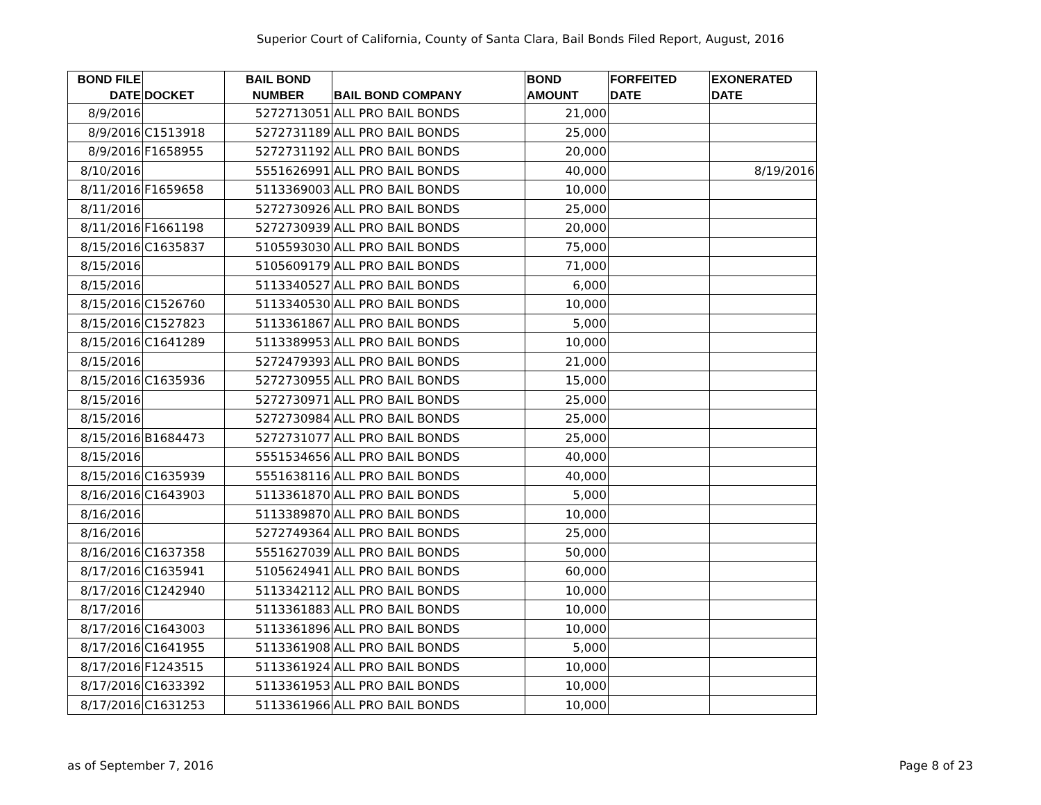Superior Court of California, County of Santa Clara, Bail Bonds Filed Report, August, 2016
| BOND FILE DATE | DOCKET | BAIL BOND NUMBER | BAIL BOND COMPANY | BOND AMOUNT | FORFEITED DATE | EXONERATED DATE |
| --- | --- | --- | --- | --- | --- | --- |
| 8/9/2016 | | 5272713051 | ALL PRO BAIL BONDS | 21,000 | | |
| 8/9/2016 | C1513918 | 5272731189 | ALL PRO BAIL BONDS | 25,000 | | |
| 8/9/2016 | F1658955 | 5272731192 | ALL PRO BAIL BONDS | 20,000 | | |
| 8/10/2016 | | 5551626991 | ALL PRO BAIL BONDS | 40,000 | | 8/19/2016 |
| 8/11/2016 | F1659658 | 5113369003 | ALL PRO BAIL BONDS | 10,000 | | |
| 8/11/2016 | | 5272730926 | ALL PRO BAIL BONDS | 25,000 | | |
| 8/11/2016 | F1661198 | 5272730939 | ALL PRO BAIL BONDS | 20,000 | | |
| 8/15/2016 | C1635837 | 5105593030 | ALL PRO BAIL BONDS | 75,000 | | |
| 8/15/2016 | | 5105609179 | ALL PRO BAIL BONDS | 71,000 | | |
| 8/15/2016 | | 5113340527 | ALL PRO BAIL BONDS | 6,000 | | |
| 8/15/2016 | C1526760 | 5113340530 | ALL PRO BAIL BONDS | 10,000 | | |
| 8/15/2016 | C1527823 | 5113361867 | ALL PRO BAIL BONDS | 5,000 | | |
| 8/15/2016 | C1641289 | 5113389953 | ALL PRO BAIL BONDS | 10,000 | | |
| 8/15/2016 | | 5272479393 | ALL PRO BAIL BONDS | 21,000 | | |
| 8/15/2016 | C1635936 | 5272730955 | ALL PRO BAIL BONDS | 15,000 | | |
| 8/15/2016 | | 5272730971 | ALL PRO BAIL BONDS | 25,000 | | |
| 8/15/2016 | | 5272730984 | ALL PRO BAIL BONDS | 25,000 | | |
| 8/15/2016 | B1684473 | 5272731077 | ALL PRO BAIL BONDS | 25,000 | | |
| 8/15/2016 | | 5551534656 | ALL PRO BAIL BONDS | 40,000 | | |
| 8/15/2016 | C1635939 | 5551638116 | ALL PRO BAIL BONDS | 40,000 | | |
| 8/16/2016 | C1643903 | 5113361870 | ALL PRO BAIL BONDS | 5,000 | | |
| 8/16/2016 | | 5113389870 | ALL PRO BAIL BONDS | 10,000 | | |
| 8/16/2016 | | 5272749364 | ALL PRO BAIL BONDS | 25,000 | | |
| 8/16/2016 | C1637358 | 5551627039 | ALL PRO BAIL BONDS | 50,000 | | |
| 8/17/2016 | C1635941 | 5105624941 | ALL PRO BAIL BONDS | 60,000 | | |
| 8/17/2016 | C1242940 | 5113342112 | ALL PRO BAIL BONDS | 10,000 | | |
| 8/17/2016 | | 5113361883 | ALL PRO BAIL BONDS | 10,000 | | |
| 8/17/2016 | C1643003 | 5113361896 | ALL PRO BAIL BONDS | 10,000 | | |
| 8/17/2016 | C1641955 | 5113361908 | ALL PRO BAIL BONDS | 5,000 | | |
| 8/17/2016 | F1243515 | 5113361924 | ALL PRO BAIL BONDS | 10,000 | | |
| 8/17/2016 | C1633392 | 5113361953 | ALL PRO BAIL BONDS | 10,000 | | |
| 8/17/2016 | C1631253 | 5113361966 | ALL PRO BAIL BONDS | 10,000 | | |
as of September 7, 2016 Page 8 of 23